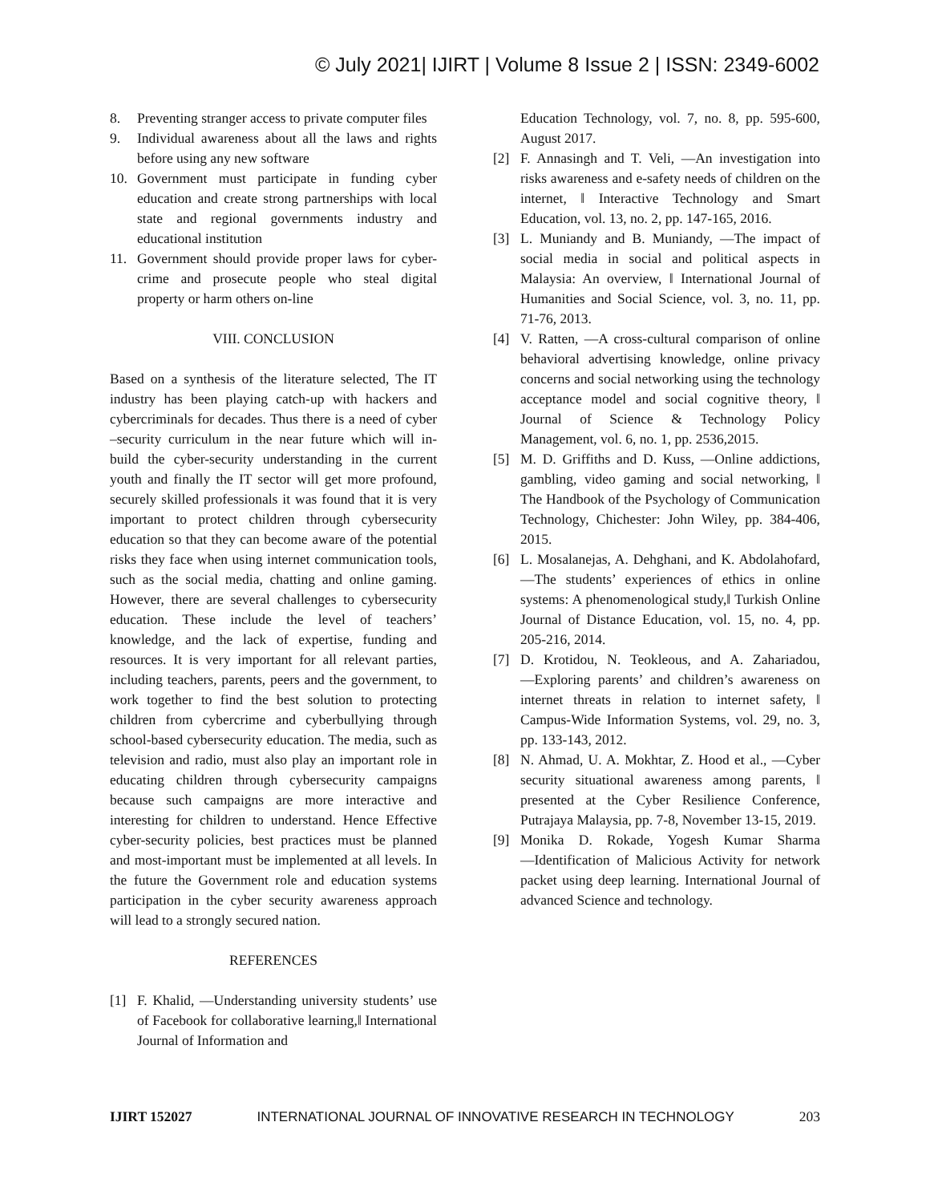© July 2021| IJIRT | Volume 8 Issue 2 | ISSN: 2349-6002
8. Preventing stranger access to private computer files
9. Individual awareness about all the laws and rights before using any new software
10. Government must participate in funding cyber education and create strong partnerships with local state and regional governments industry and educational institution
11. Government should provide proper laws for cyber-crime and prosecute people who steal digital property or harm others on-line
VIII. CONCLUSION
Based on a synthesis of the literature selected, The IT industry has been playing catch-up with hackers and cybercriminals for decades. Thus there is a need of cyber –security curriculum in the near future which will in-build the cyber-security understanding in the current youth and finally the IT sector will get more profound, securely skilled professionals it was found that it is very important to protect children through cybersecurity education so that they can become aware of the potential risks they face when using internet communication tools, such as the social media, chatting and online gaming. However, there are several challenges to cybersecurity education. These include the level of teachers’ knowledge, and the lack of expertise, funding and resources. It is very important for all relevant parties, including teachers, parents, peers and the government, to work together to find the best solution to protecting children from cybercrime and cyberbullying through school-based cybersecurity education. The media, such as television and radio, must also play an important role in educating children through cybersecurity campaigns because such campaigns are more interactive and interesting for children to understand. Hence Effective cyber-security policies, best practices must be planned and most-important must be implemented at all levels. In the future the Government role and education systems participation in the cyber security awareness approach will lead to a strongly secured nation.
REFERENCES
[1] F. Khalid, ―Understanding university students’ use of Facebook for collaborative learning,‖ International Journal of Information and
Education Technology, vol. 7, no. 8, pp. 595-600, August 2017.
[2] F. Annasingh and T. Veli, ―An investigation into risks awareness and e-safety needs of children on the internet, ‖ Interactive Technology and Smart Education, vol. 13, no. 2, pp. 147-165, 2016.
[3] L. Muniandy and B. Muniandy, ―The impact of social media in social and political aspects in Malaysia: An overview, ‖ International Journal of Humanities and Social Science, vol. 3, no. 11, pp. 71-76, 2013.
[4] V. Ratten, ―A cross-cultural comparison of online behavioral advertising knowledge, online privacy concerns and social networking using the technology acceptance model and social cognitive theory, ‖ Journal of Science & Technology Policy Management, vol. 6, no. 1, pp. 2536,2015.
[5] M. D. Griffiths and D. Kuss, ―Online addictions, gambling, video gaming and social networking, ‖ The Handbook of the Psychology of Communication Technology, Chichester: John Wiley, pp. 384-406, 2015.
[6] L. Mosalanejas, A. Dehghani, and K. Abdolahofard, ―The students’ experiences of ethics in online systems: A phenomenological study,‖ Turkish Online Journal of Distance Education, vol. 15, no. 4, pp. 205-216, 2014.
[7] D. Krotidou, N. Teokleous, and A. Zahariadou, ―Exploring parents’ and children’s awareness on internet threats in relation to internet safety, ‖ Campus-Wide Information Systems, vol. 29, no. 3, pp. 133-143, 2012.
[8] N. Ahmad, U. A. Mokhtar, Z. Hood et al., ―Cyber security situational awareness among parents, ‖ presented at the Cyber Resilience Conference, Putrajaya Malaysia, pp. 7-8, November 13-15, 2019.
[9] Monika D. Rokade, Yogesh Kumar Sharma ―Identification of Malicious Activity for network packet using deep learning. International Journal of advanced Science and technology.
IJIRT 152027 INTERNATIONAL JOURNAL OF INNOVATIVE RESEARCH IN TECHNOLOGY 203